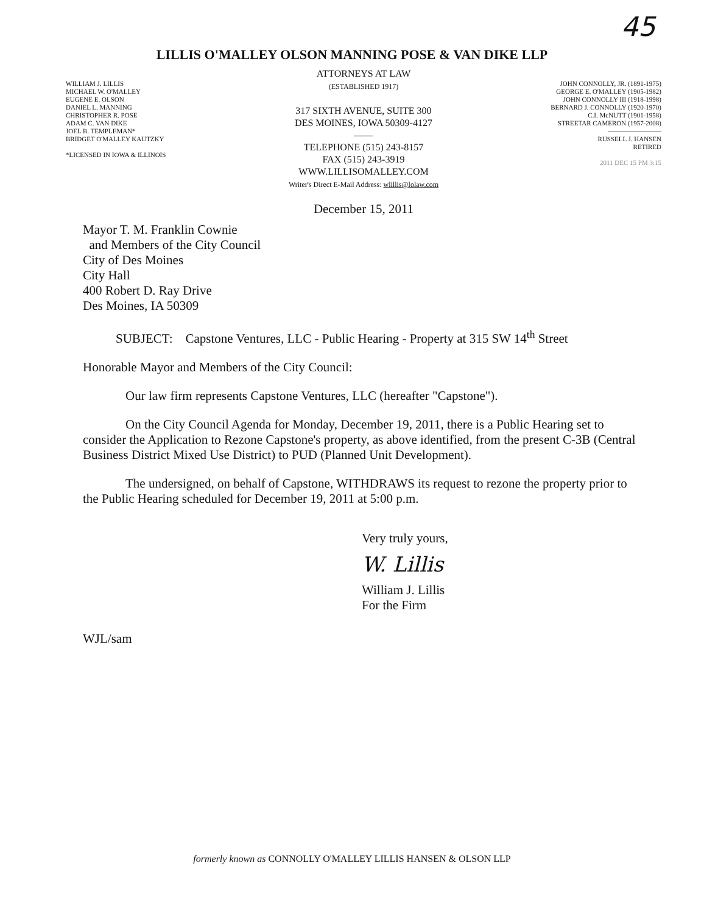45
LILLIS O'MALLEY OLSON MANNING POSE & VAN DIKE LLP
WILLIAM J. LILLIS
MICHAEL W. O'MALLEY
EUGENE E. OLSON
DANIEL L. MANNING
CHRISTOPHER R. POSE
ADAM C. VAN DIKE
JOEL B. TEMPLEMAN*
BRIDGET O'MALLEY KAUTZKY
*LICENSED IN IOWA & ILLINOIS
ATTORNEYS AT LAW
(ESTABLISHED 1917)
317 SIXTH AVENUE, SUITE 300
DES MOINES, IOWA 50309-4127
——
TELEPHONE (515) 243-8157
FAX (515) 243-3919
WWW.LILLISOMALLEY.COM
Writer's Direct E-Mail Address: wlillis@lolaw.com
December 15, 2011
JOHN CONNOLLY, JR. (1891-1975)
GEORGE E. O'MALLEY (1905-1982)
JOHN CONNOLLY III (1918-1998)
BERNARD J. CONNOLLY (1920-1970)
C.I. McNUTT (1901-1958)
STREETAR CAMERON (1957-2008)
————————
RUSSELL J. HANSEN
RETIRED
2011 DEC 15 PM 3:15
Mayor T. M. Franklin Cownie
and Members of the City Council
City of Des Moines
City Hall
400 Robert D. Ray Drive
Des Moines, IA 50309
SUBJECT: Capstone Ventures, LLC - Public Hearing - Property at 315 SW 14<sup>th</sup> Street
Honorable Mayor and Members of the City Council:
Our law firm represents Capstone Ventures, LLC (hereafter "Capstone").
On the City Council Agenda for Monday, December 19, 2011, there is a Public Hearing set to consider the Application to Rezone Capstone's property, as above identified, from the present C-3B (Central Business District Mixed Use District) to PUD (Planned Unit Development).
The undersigned, on behalf of Capstone, WITHDRAWS its request to rezone the property prior to the Public Hearing scheduled for December 19, 2011 at 5:00 p.m.
Very truly yours,
W. Lillis
William J. Lillis
For the Firm
WJL/sam
formerly known as CONNOLLY O'MALLEY LILLIS HANSEN & OLSON LLP